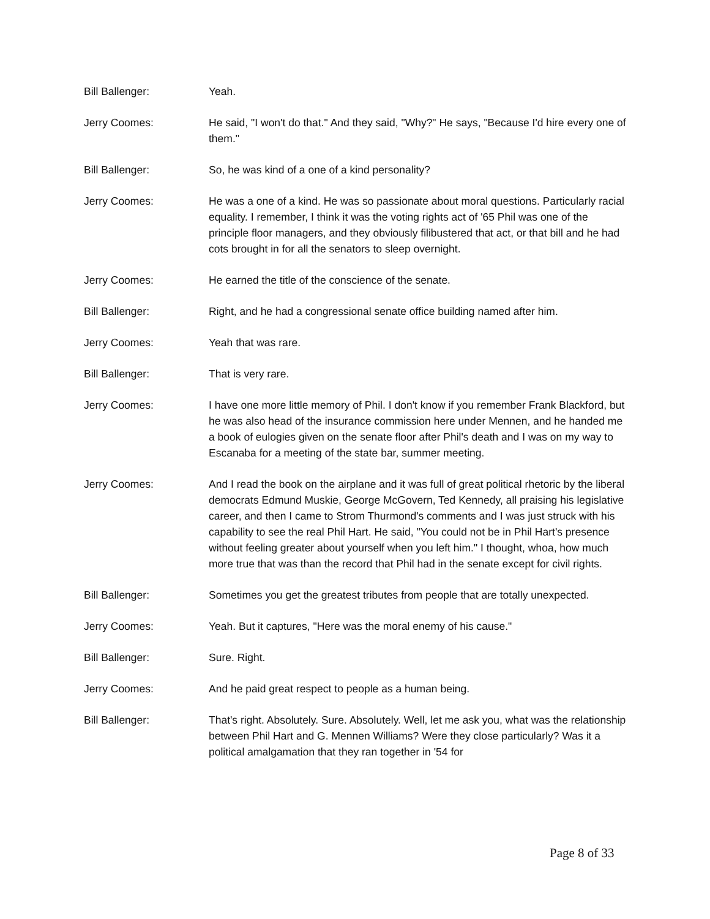Bill Ballenger: Yeah.
Jerry Coomes: He said, "I won't do that." And they said, "Why?" He says, "Because I'd hire every one of them."
Bill Ballenger: So, he was kind of a one of a kind personality?
Jerry Coomes: He was a one of a kind. He was so passionate about moral questions. Particularly racial equality. I remember, I think it was the voting rights act of '65 Phil was one of the principle floor managers, and they obviously filibustered that act, or that bill and he had cots brought in for all the senators to sleep overnight.
Jerry Coomes: He earned the title of the conscience of the senate.
Bill Ballenger: Right, and he had a congressional senate office building named after him.
Jerry Coomes: Yeah that was rare.
Bill Ballenger: That is very rare.
Jerry Coomes: I have one more little memory of Phil. I don't know if you remember Frank Blackford, but he was also head of the insurance commission here under Mennen, and he handed me a book of eulogies given on the senate floor after Phil's death and I was on my way to Escanaba for a meeting of the state bar, summer meeting.
Jerry Coomes: And I read the book on the airplane and it was full of great political rhetoric by the liberal democrats Edmund Muskie, George McGovern, Ted Kennedy, all praising his legislative career, and then I came to Strom Thurmond's comments and I was just struck with his capability to see the real Phil Hart. He said, "You could not be in Phil Hart's presence without feeling greater about yourself when you left him." I thought, whoa, how much more true that was than the record that Phil had in the senate except for civil rights.
Bill Ballenger: Sometimes you get the greatest tributes from people that are totally unexpected.
Jerry Coomes: Yeah. But it captures, "Here was the moral enemy of his cause."
Bill Ballenger: Sure. Right.
Jerry Coomes: And he paid great respect to people as a human being.
Bill Ballenger: That's right. Absolutely. Sure. Absolutely. Well, let me ask you, what was the relationship between Phil Hart and G. Mennen Williams? Were they close particularly? Was it a political amalgamation that they ran together in '54 for
Page 8 of 33